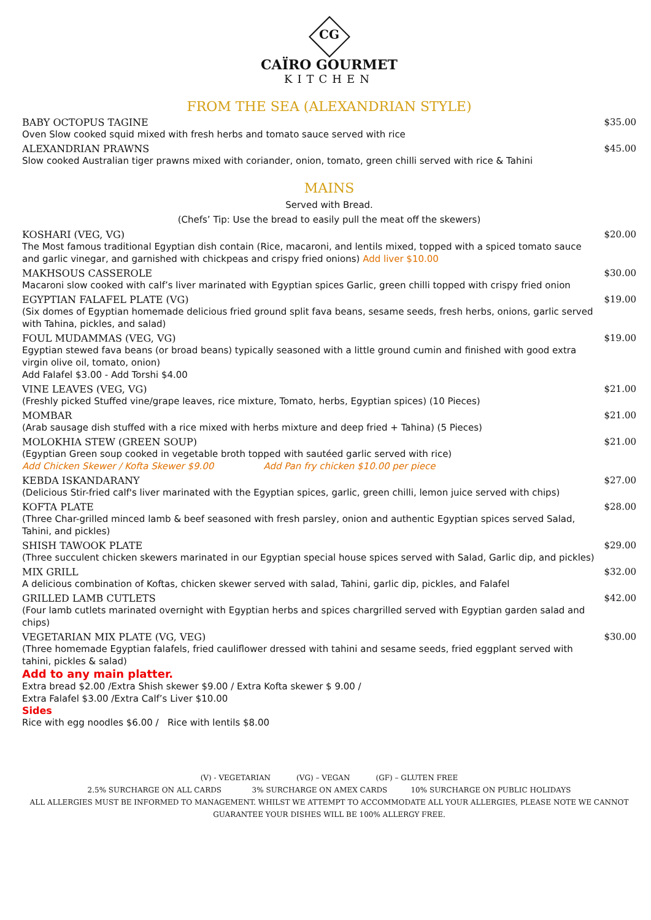CG
CAÏRO GOURMET
KITCHEN
FROM THE SEA (ALEXANDRIAN STYLE)
BABY OCTOPUS TAGINE
Oven Slow cooked squid mixed with fresh herbs and tomato sauce served with rice
$35.00
ALEXANDRIAN PRAWNS
Slow cooked Australian tiger prawns mixed with coriander, onion, tomato, green chilli served with rice & Tahini
$45.00
MAINS
Served with Bread.
(Chefs’ Tip: Use the bread to easily pull the meat off the skewers)
KOSHARI (VEG, VG)
The Most famous traditional Egyptian dish contain (Rice, macaroni, and lentils mixed, topped with a spiced tomato sauce and garlic vinegar, and garnished with chickpeas and crispy fried onions) Add liver $10.00
$20.00
MAKHSOUS CASSEROLE
Macaroni slow cooked with calf’s liver marinated with Egyptian spices Garlic, green chilli topped with crispy fried onion
$30.00
EGYPTIAN FALAFEL PLATE (VG)
(Six domes of Egyptian homemade delicious fried ground split fava beans, sesame seeds, fresh herbs, onions, garlic served with Tahina, pickles, and salad)
$19.00
FOUL MUDAMMAS (VEG, VG)
Egyptian stewed fava beans (or broad beans) typically seasoned with a little ground cumin and finished with good extra virgin olive oil, tomato, onion)
Add Falafel $3.00 - Add Torshi $4.00
$19.00
VINE LEAVES (VEG, VG)
(Freshly picked Stuffed vine/grape leaves, rice mixture, Tomato, herbs, Egyptian spices) (10 Pieces)
$21.00
MOMBAR
(Arab sausage dish stuffed with a rice mixed with herbs mixture and deep fried + Tahina) (5 Pieces)
$21.00
MOLOKHIA STEW (GREEN SOUP)
(Egyptian Green soup cooked in vegetable broth topped with sautéed garlic served with rice)
Add Chicken Skewer / Kofta Skewer $9.00 Add Pan fry chicken $10.00 per piece
$21.00
KEBDA ISKANDARANY
(Delicious Stir-fried calf's liver marinated with the Egyptian spices, garlic, green chilli, lemon juice served with chips)
$27.00
KOFTA PLATE
(Three Char-grilled minced lamb & beef seasoned with fresh parsley, onion and authentic Egyptian spices served Salad, Tahini, and pickles)
$28.00
SHISH TAWOOK PLATE
(Three succulent chicken skewers marinated in our Egyptian special house spices served with Salad, Garlic dip, and pickles)
$29.00
MIX GRILL
A delicious combination of Koftas, chicken skewer served with salad, Tahini, garlic dip, pickles, and Falafel
$32.00
GRILLED LAMB CUTLETS
(Four lamb cutlets marinated overnight with Egyptian herbs and spices chargrilled served with Egyptian garden salad and chips)
$42.00
VEGETARIAN MIX PLATE (VG, VEG)
(Three homemade Egyptian falafels, fried cauliflower dressed with tahini and sesame seeds, fried eggplant served with tahini, pickles & salad)
$30.00
Add to any main platter.
Extra bread $2.00 /Extra Shish skewer $9.00 / Extra Kofta skewer $ 9.00 /
Extra Falafel $3.00 /Extra Calf’s Liver $10.00
Sides
Rice with egg noodles $6.00 / Rice with lentils $8.00
(V) - VEGETARIAN (VG) – VEGAN (GF) – GLUTEN FREE
2.5% SURCHARGE ON ALL CARDS 3% SURCHARGE ON AMEX CARDS 10% SURCHARGE ON PUBLIC HOLIDAYS
ALL ALLERGIES MUST BE INFORMED TO MANAGEMENT. WHILST WE ATTEMPT TO ACCOMMODATE ALL YOUR ALLERGIES, PLEASE NOTE WE CANNOT GUARANTEE YOUR DISHES WILL BE 100% ALLERGY FREE.